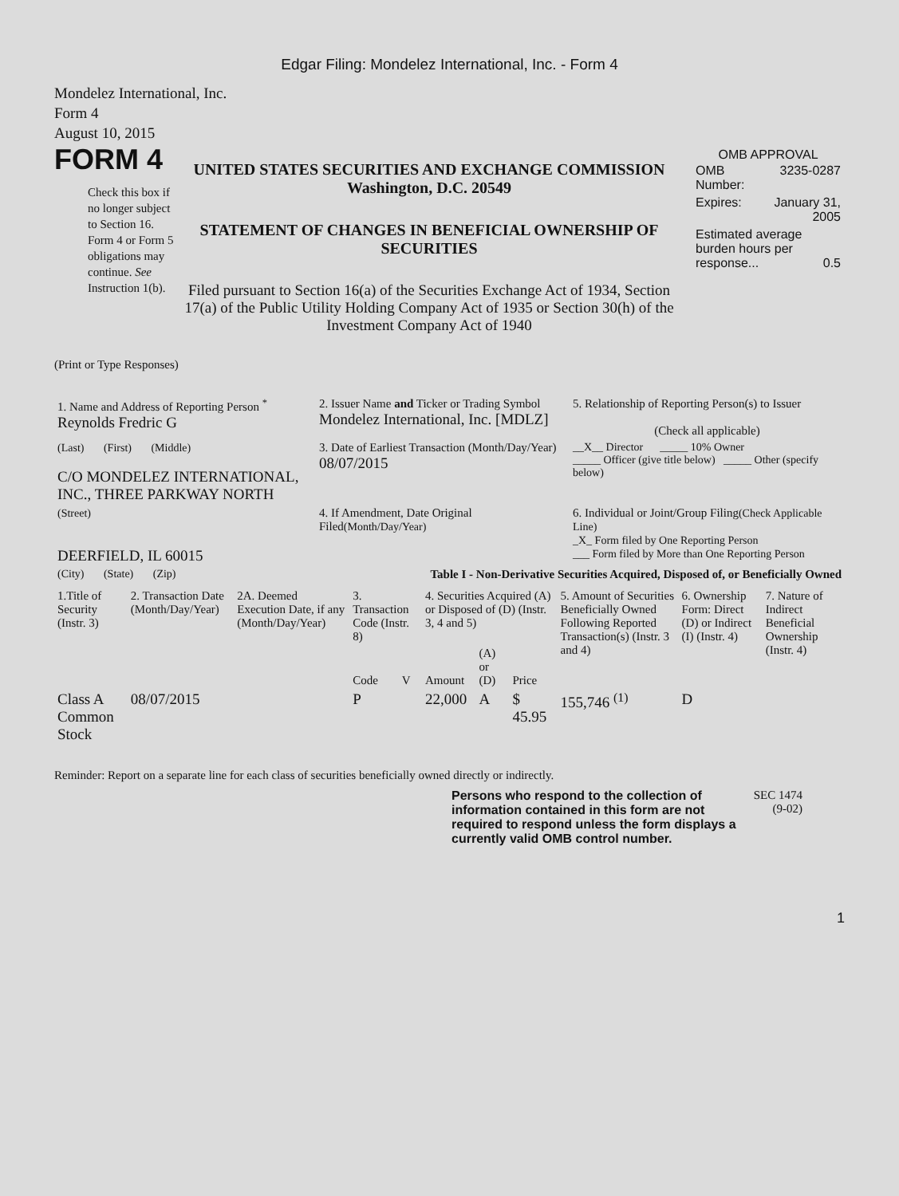Edgar Filing: Mondelez International, Inc. - Form 4
Mondelez International, Inc.
Form 4
August 10, 2015
FORM 4
Check this box if no longer subject to Section 16. Form 4 or Form 5 obligations may continue. See Instruction 1(b).
UNITED STATES SECURITIES AND EXCHANGE COMMISSION
Washington, D.C. 20549
STATEMENT OF CHANGES IN BENEFICIAL OWNERSHIP OF SECURITIES
Filed pursuant to Section 16(a) of the Securities Exchange Act of 1934, Section 17(a) of the Public Utility Holding Company Act of 1935 or Section 30(h) of the Investment Company Act of 1940
OMB APPROVAL
| OMB Number: | 3235-0287 |
| Expires: | January 31, 2005 |
| Estimated average burden hours per response... 0.5 | |
(Print or Type Responses)
| 1. Name and Address of Reporting Person <sup>*</sup> Reynolds Fredric G | 2. Issuer Name and Ticker or Trading Symbol Mondelez International, Inc. [MDLZ] | 5. Relationship of Reporting Person(s) to Issuer (Check all applicable) |
| (Last) (First) (Middle) C/O MONDELEZ INTERNATIONAL, INC., THREE PARKWAY NORTH | 3. Date of Earliest Transaction (Month/Day/Year) 08/07/2015 | __X__ Director _____ 10% Owner _____ Officer (give title below) _____ Other (specify below) |
| (Street) DEERFIELD, IL 60015 | 4. If Amendment, Date Original Filed (Month/Day/Year) | 6. Individual or Joint/Group Filing (Check Applicable Line) _X_ Form filed by One Reporting Person ___ Form filed by More than One Reporting Person |
| (City) (State) (Zip) | Table I - Non-Derivative Securities Acquired, Disposed of, or Beneficially Owned | |
| 1.Title of Security (Instr. 3) | 2. Transaction Date (Month/Day/Year) | 2A. Deemed Execution Date, if any (Month/Day/Year) | 3. Transaction Code (Instr. 8) | | 4. Securities Acquired (A) or Disposed of (D) (Instr. 3, 4 and 5) | | | 5. Amount of Securities Beneficially Owned Following Reported Transaction(s) (Instr. 3 and 4) | 6. Ownership Form: Direct (D) or Indirect (I) (Instr. 4) | 7. Nature of Indirect Beneficial Ownership (Instr. 4) |
| --- | --- | --- | --- | --- | --- | --- | --- | --- | --- | --- |
| | | | Code | V | Amount | (A) or (D) | Price | | | |
| Class A Common Stock | 08/07/2015 | | P | | 22,000 | A | $ 45.95 | 155,746 <sup>(1)</sup> | D | |
Reminder: Report on a separate line for each class of securities beneficially owned directly or indirectly.
Persons who respond to the collection of information contained in this form are not required to respond unless the form displays a currently valid OMB control number.
SEC 1474 (9-02)
1